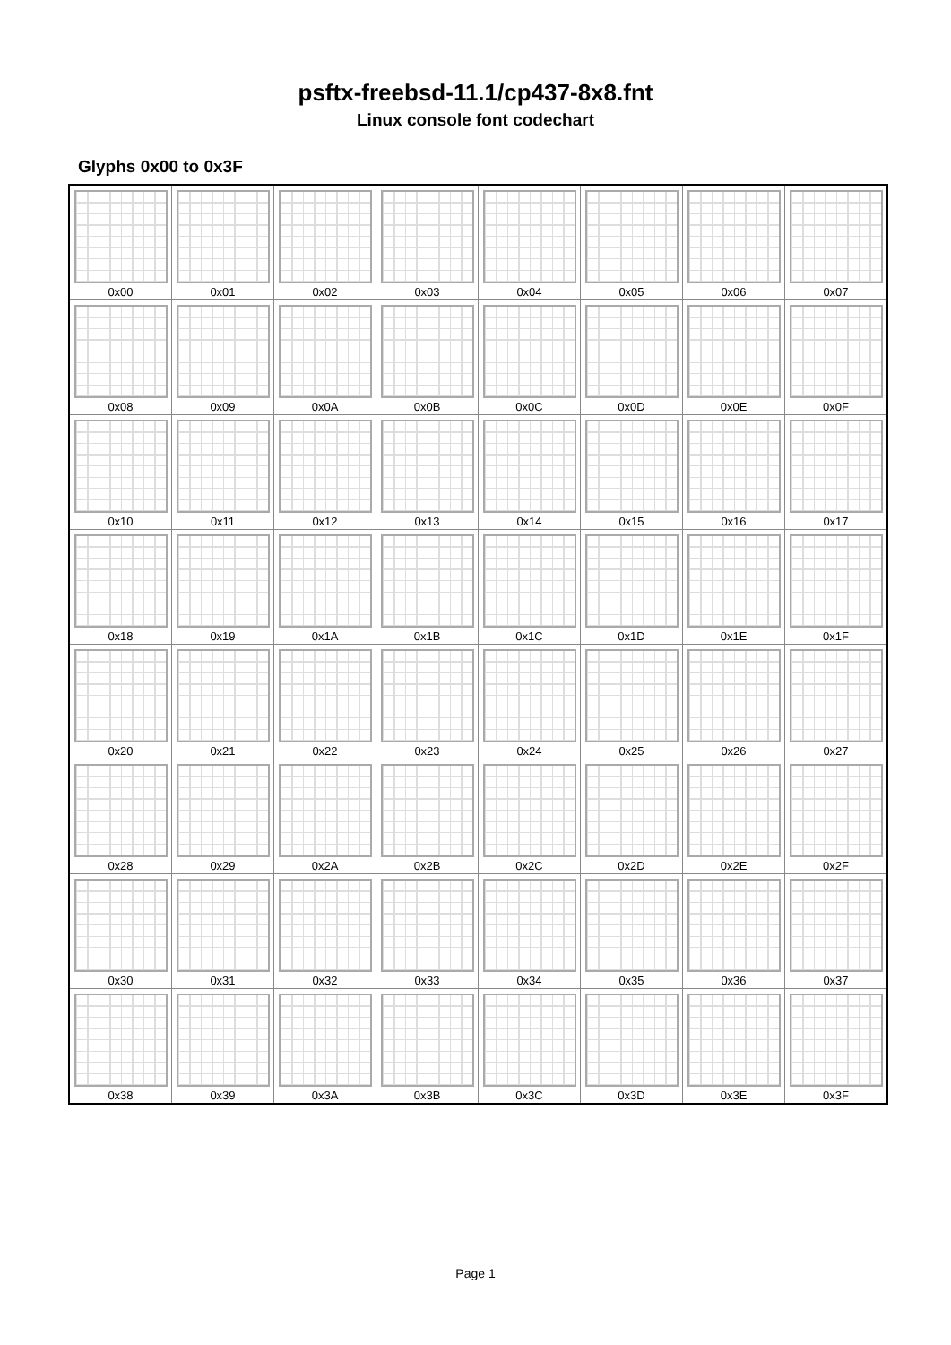psftx-freebsd-11.1/cp437-8x8.fnt
Linux console font codechart
Glyphs 0x00 to 0x3F
| 0x00 | 0x01 | 0x02 | 0x03 | 0x04 | 0x05 | 0x06 | 0x07 |
| 0x08 | 0x09 | 0x0A | 0x0B | 0x0C | 0x0D | 0x0E | 0x0F |
| 0x10 | 0x11 | 0x12 | 0x13 | 0x14 | 0x15 | 0x16 | 0x17 |
| 0x18 | 0x19 | 0x1A | 0x1B | 0x1C | 0x1D | 0x1E | 0x1F |
| 0x20 | 0x21 | 0x22 | 0x23 | 0x24 | 0x25 | 0x26 | 0x27 |
| 0x28 | 0x29 | 0x2A | 0x2B | 0x2C | 0x2D | 0x2E | 0x2F |
| 0x30 | 0x31 | 0x32 | 0x33 | 0x34 | 0x35 | 0x36 | 0x37 |
| 0x38 | 0x39 | 0x3A | 0x3B | 0x3C | 0x3D | 0x3E | 0x3F |
Page 1